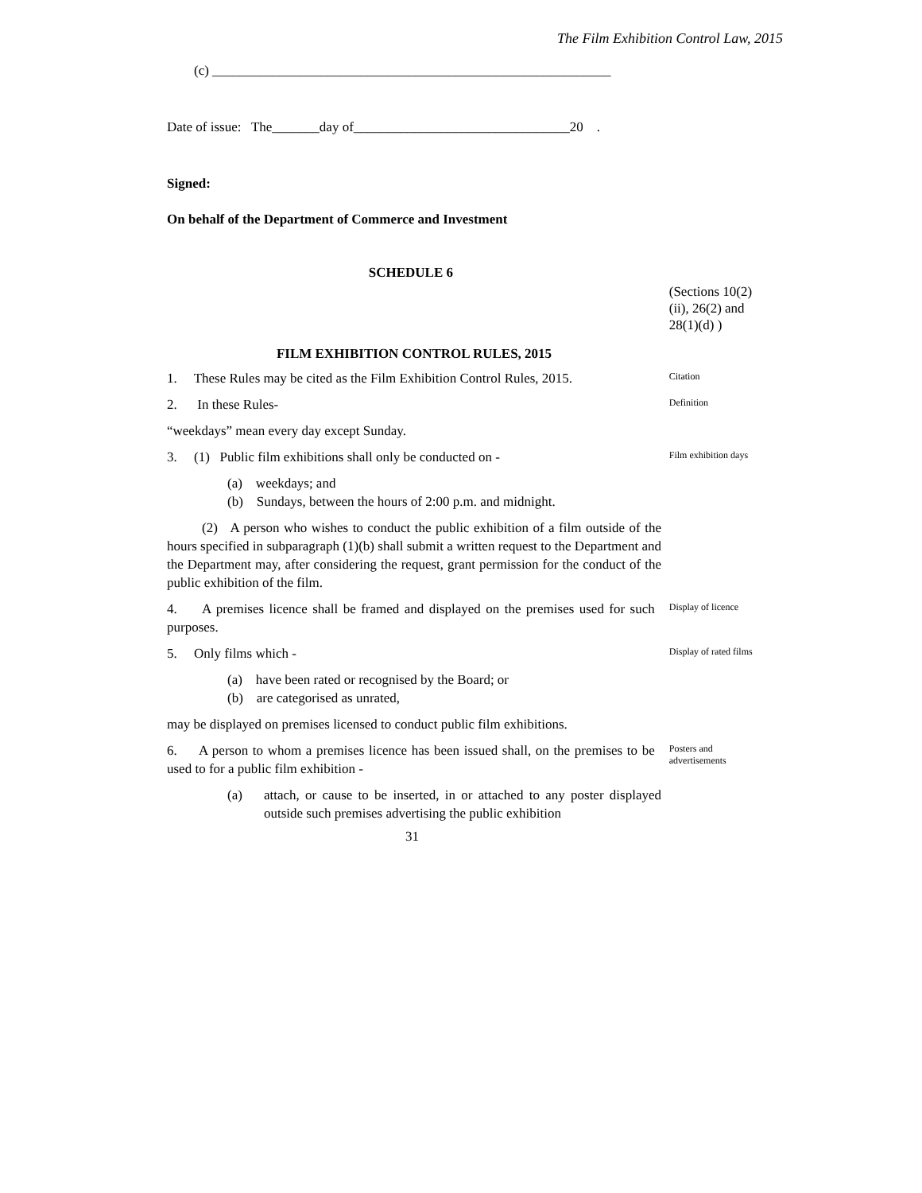The Film Exhibition Control Law, 2015
(c) ___________________________________________________________
Date of issue: The_______day of________________________________20 .
Signed:
On behalf of the Department of Commerce and Investment
SCHEDULE 6
(Sections 10(2)(ii), 26(2) and 28(1)(d) )
FILM EXHIBITION CONTROL RULES, 2015
1. These Rules may be cited as the Film Exhibition Control Rules, 2015.
Citation
2. In these Rules-
Definition
“weekdays” mean every day except Sunday.
3. (1) Public film exhibitions shall only be conducted on -
Film exhibition days
(a) weekdays; and
(b) Sundays, between the hours of 2:00 p.m. and midnight.
(2) A person who wishes to conduct the public exhibition of a film outside of the hours specified in subparagraph (1)(b) shall submit a written request to the Department and the Department may, after considering the request, grant permission for the conduct of the public exhibition of the film.
4. A premises licence shall be framed and displayed on the premises used for such purposes.
Display of licence
5. Only films which -
Display of rated films
(a) have been rated or recognised by the Board; or
(b) are categorised as unrated,
may be displayed on premises licensed to conduct public film exhibitions.
6. A person to whom a premises licence has been issued shall, on the premises to be used to for a public film exhibition -
Posters and advertisements
(a) attach, or cause to be inserted, in or attached to any poster displayed outside such premises advertising the public exhibition
31